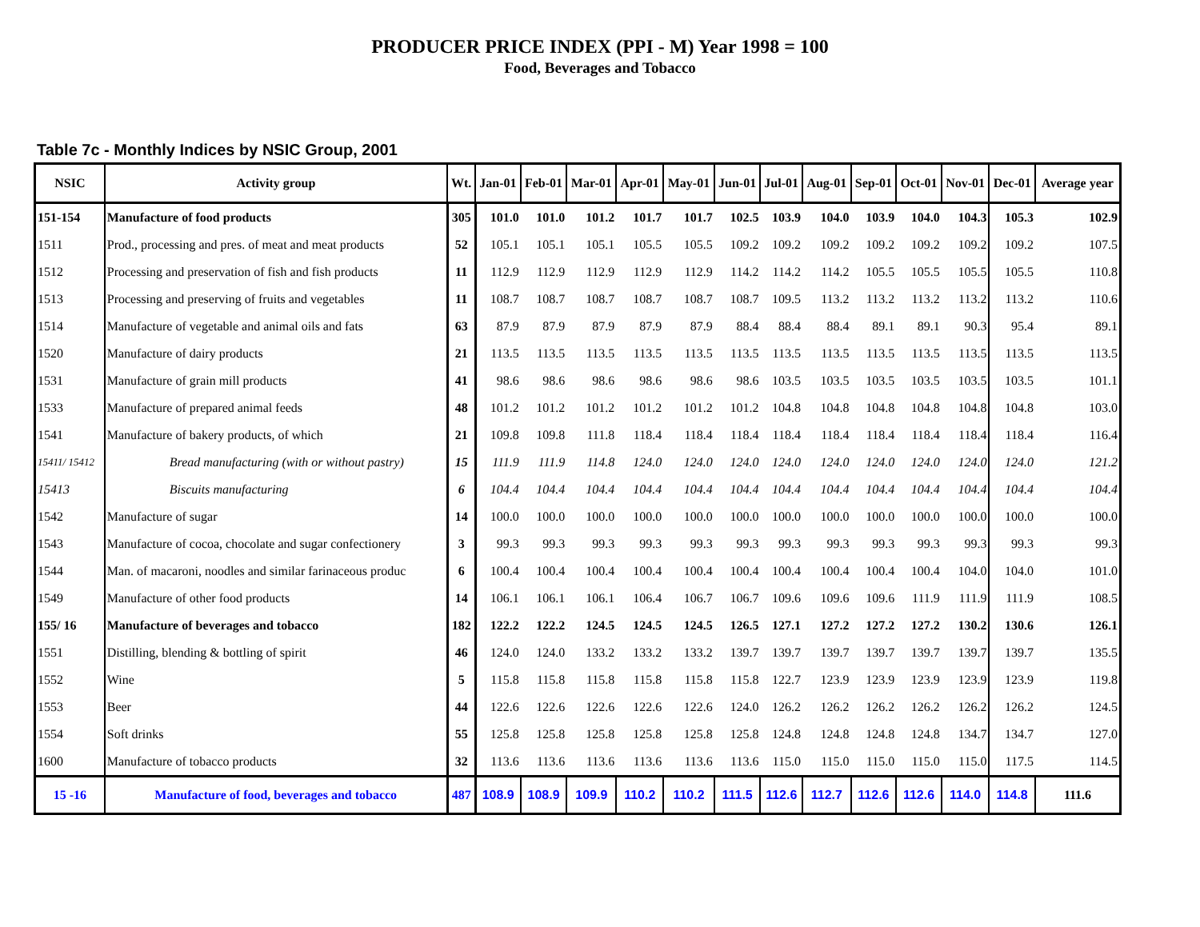PRODUCER PRICE INDEX (PPI - M) Year 1998 = 100
Food, Beverages and Tobacco
Table 7c - Monthly Indices by NSIC Group, 2001
| NSIC | Activity group | Wt. | Jan-01 | Feb-01 | Mar-01 | Apr-01 | May-01 | Jun-01 | Jul-01 | Aug-01 | Sep-01 | Oct-01 | Nov-01 | Dec-01 | Average year |
| --- | --- | --- | --- | --- | --- | --- | --- | --- | --- | --- | --- | --- | --- | --- | --- |
| 151-154 | Manufacture of food products | 305 | 101.0 | 101.0 | 101.2 | 101.7 | 101.7 | 102.5 | 103.9 | 104.0 | 103.9 | 104.0 | 104.3 | 105.3 | 102.9 |
| 1511 | Prod., processing and pres. of meat and meat products | 52 | 105.1 | 105.1 | 105.1 | 105.5 | 105.5 | 109.2 | 109.2 | 109.2 | 109.2 | 109.2 | 109.2 | 109.2 | 107.5 |
| 1512 | Processing and preservation of fish and fish products | 11 | 112.9 | 112.9 | 112.9 | 112.9 | 112.9 | 114.2 | 114.2 | 114.2 | 105.5 | 105.5 | 105.5 | 105.5 | 110.8 |
| 1513 | Processing and preserving of fruits and vegetables | 11 | 108.7 | 108.7 | 108.7 | 108.7 | 108.7 | 108.7 | 109.5 | 113.2 | 113.2 | 113.2 | 113.2 | 113.2 | 110.6 |
| 1514 | Manufacture of vegetable and animal oils and fats | 63 | 87.9 | 87.9 | 87.9 | 87.9 | 87.9 | 88.4 | 88.4 | 88.4 | 89.1 | 89.1 | 90.3 | 95.4 | 89.1 |
| 1520 | Manufacture of dairy products | 21 | 113.5 | 113.5 | 113.5 | 113.5 | 113.5 | 113.5 | 113.5 | 113.5 | 113.5 | 113.5 | 113.5 | 113.5 | 113.5 |
| 1531 | Manufacture of grain mill products | 41 | 98.6 | 98.6 | 98.6 | 98.6 | 98.6 | 98.6 | 103.5 | 103.5 | 103.5 | 103.5 | 103.5 | 103.5 | 101.1 |
| 1533 | Manufacture of prepared animal feeds | 48 | 101.2 | 101.2 | 101.2 | 101.2 | 101.2 | 101.2 | 104.8 | 104.8 | 104.8 | 104.8 | 104.8 | 104.8 | 103.0 |
| 1541 | Manufacture of bakery products, of which | 21 | 109.8 | 109.8 | 111.8 | 118.4 | 118.4 | 118.4 | 118.4 | 118.4 | 118.4 | 118.4 | 118.4 | 118.4 | 116.4 |
| 15411/ 15412 | Bread manufacturing (with or without pastry) | 15 | 111.9 | 111.9 | 114.8 | 124.0 | 124.0 | 124.0 | 124.0 | 124.0 | 124.0 | 124.0 | 124.0 | 124.0 | 121.2 |
| 15413 | Biscuits manufacturing | 6 | 104.4 | 104.4 | 104.4 | 104.4 | 104.4 | 104.4 | 104.4 | 104.4 | 104.4 | 104.4 | 104.4 | 104.4 | 104.4 |
| 1542 | Manufacture of sugar | 14 | 100.0 | 100.0 | 100.0 | 100.0 | 100.0 | 100.0 | 100.0 | 100.0 | 100.0 | 100.0 | 100.0 | 100.0 | 100.0 |
| 1543 | Manufacture of cocoa, chocolate and sugar confectionery | 3 | 99.3 | 99.3 | 99.3 | 99.3 | 99.3 | 99.3 | 99.3 | 99.3 | 99.3 | 99.3 | 99.3 | 99.3 | 99.3 |
| 1544 | Man. of macaroni, noodles and similar farinaceous produc | 6 | 100.4 | 100.4 | 100.4 | 100.4 | 100.4 | 100.4 | 100.4 | 100.4 | 100.4 | 100.4 | 104.0 | 104.0 | 101.0 |
| 1549 | Manufacture of other food products | 14 | 106.1 | 106.1 | 106.1 | 106.4 | 106.7 | 106.7 | 109.6 | 109.6 | 109.6 | 111.9 | 111.9 | 111.9 | 108.5 |
| 155/ 16 | Manufacture of beverages and tobacco | 182 | 122.2 | 122.2 | 124.5 | 124.5 | 124.5 | 126.5 | 127.1 | 127.2 | 127.2 | 127.2 | 130.2 | 130.6 | 126.1 |
| 1551 | Distilling, blending & bottling of spirit | 46 | 124.0 | 124.0 | 133.2 | 133.2 | 133.2 | 139.7 | 139.7 | 139.7 | 139.7 | 139.7 | 139.7 | 139.7 | 135.5 |
| 1552 | Wine | 5 | 115.8 | 115.8 | 115.8 | 115.8 | 115.8 | 115.8 | 122.7 | 123.9 | 123.9 | 123.9 | 123.9 | 123.9 | 119.8 |
| 1553 | Beer | 44 | 122.6 | 122.6 | 122.6 | 122.6 | 122.6 | 124.0 | 126.2 | 126.2 | 126.2 | 126.2 | 126.2 | 126.2 | 124.5 |
| 1554 | Soft drinks | 55 | 125.8 | 125.8 | 125.8 | 125.8 | 125.8 | 125.8 | 124.8 | 124.8 | 124.8 | 124.8 | 134.7 | 134.7 | 127.0 |
| 1600 | Manufacture of tobacco products | 32 | 113.6 | 113.6 | 113.6 | 113.6 | 113.6 | 113.6 | 115.0 | 115.0 | 115.0 | 115.0 | 115.0 | 117.5 | 114.5 |
| 15 -16 | Manufacture of food, beverages and tobacco | 487 | 108.9 | 108.9 | 109.9 | 110.2 | 110.2 | 111.5 | 112.6 | 112.7 | 112.6 | 112.6 | 114.0 | 114.8 | 111.6 |